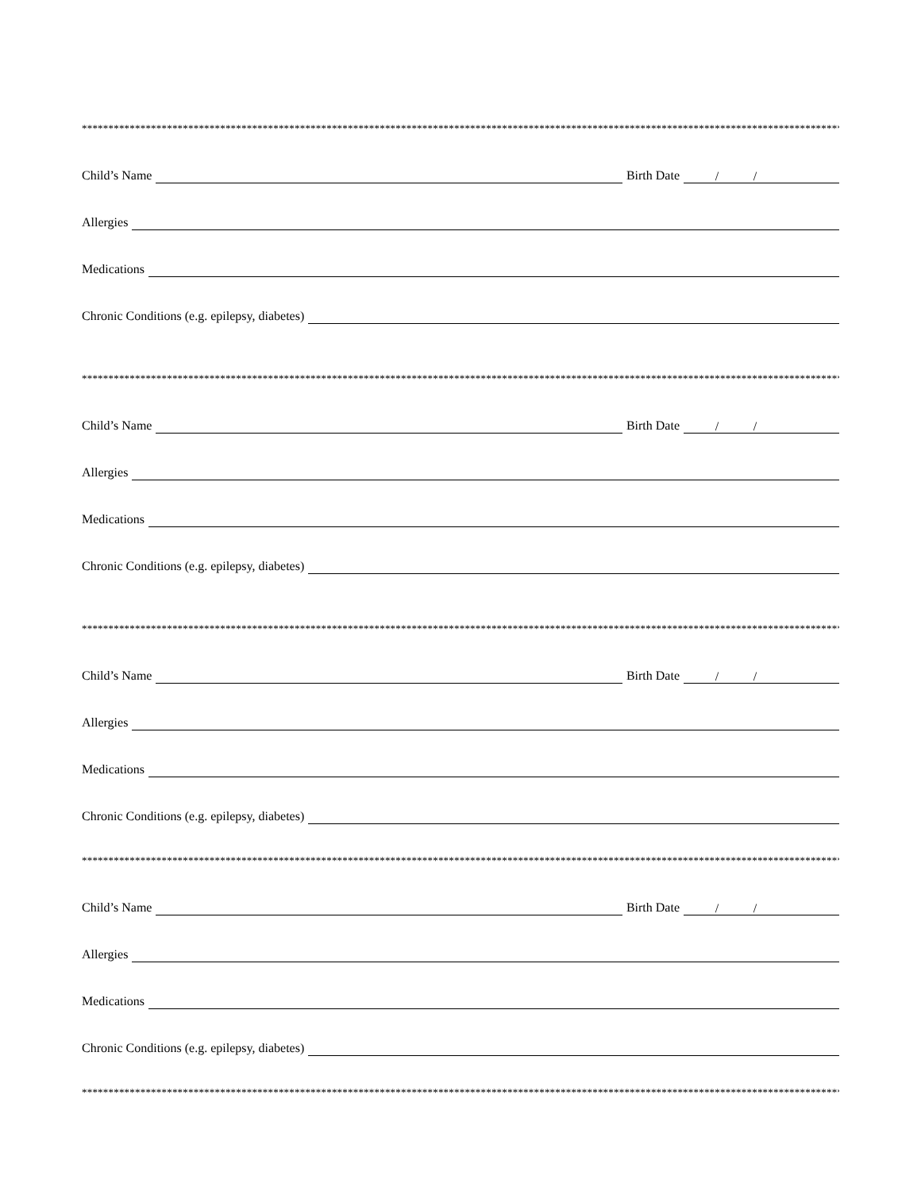****************************************************************************************************************************************************************
Child’s Name
Birth Date
/ /
Allergies
Medications
Chronic Conditions (e.g. epilepsy, diabetes)
****************************************************************************************************************************************************************
Child’s Name
Birth Date
/ /
Allergies
Medications
Chronic Conditions (e.g. epilepsy, diabetes)
****************************************************************************************************************************************************************
Child’s Name
Birth Date
/ /
Allergies
Medications
Chronic Conditions (e.g. epilepsy, diabetes)
****************************************************************************************************************************************************************
Child’s Name
Birth Date
/ /
Allergies
Medications
Chronic Conditions (e.g. epilepsy, diabetes)
****************************************************************************************************************************************************************